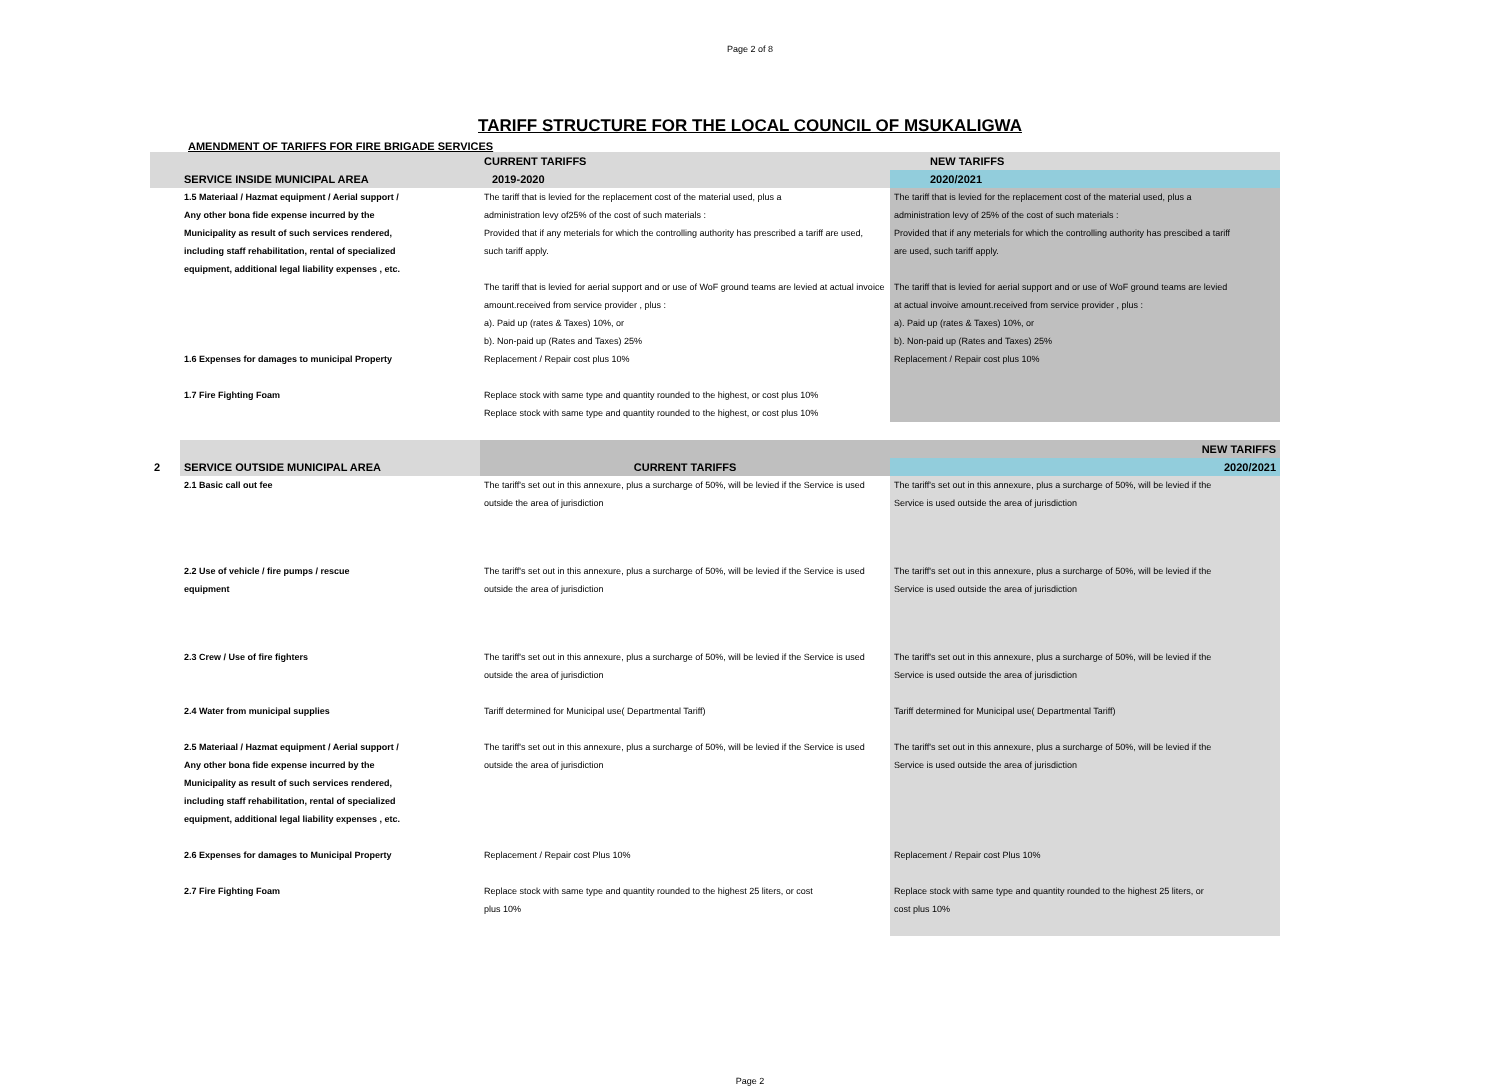Page 2 of 8
TARIFF STRUCTURE FOR THE LOCAL COUNCIL OF MSUKALIGWA
AMENDMENT OF TARIFFS FOR FIRE BRIGADE SERVICES
| | | CURRENT TARIFFS | NEW TARIFFS |
| | SERVICE INSIDE MUNICIPAL AREA | 2019-2020 | 2020/2021 |
| | 1.5 Materiaal / Hazmat equipment / Aerial support / | The tariff that is levied for the replacement cost of the material used, plus a | The tariff that is levied for the replacement cost of the material used, plus a |
| | Any other bona fide expense incurred by the | administration levy of25% of the cost of such materials : | administration levy of 25% of the cost of such materials : |
| | Municipality as result of such services rendered, | Provided that if any meterials for which the controlling authority has prescribed a tariff are used, | Provided that if any meterials for which the controlling authority has prescibed a tariff |
| | including staff rehabilitation, rental of specialized | such tariff apply. | are used, such tariff apply. |
| | equipment, additional legal liability expenses , etc. | | |
| | | The tariff that is levied for aerial support and or use of WoF ground teams are levied at actual invoice | The tariff that is levied for aerial support and or use of WoF ground teams are levied |
| | | amount.received from service provider , plus : | at actual invoive amount.received from service provider , plus : |
| | | a). Paid up (rates & Taxes) 10%, or | a). Paid up (rates & Taxes) 10%, or |
| | | b). Non-paid up (Rates and Taxes) 25% | b). Non-paid up (Rates and Taxes) 25% |
| | 1.6 Expenses for damages to municipal Property | Replacement / Repair cost plus 10% | Replacement / Repair cost plus 10% |
| | 1.7 Fire Fighting Foam | Replace stock with same type and quantity rounded to the highest, or cost plus 10% | |
| | | Replace stock with same type and quantity rounded to the highest, or cost plus 10% | |
| | | | NEW TARIFFS |
| 2 | SERVICE OUTSIDE MUNICIPAL AREA | CURRENT TARIFFS | 2020/2021 |
| | 2.1 Basic call out fee | The tariff's set out in this annexure, plus a surcharge of 50%, will be levied if the Service is used | The tariff's set out in this annexure, plus a surcharge of 50%, will be levied if the |
| | | outside the area of jurisdiction | Service is used outside the area of jurisdiction |
| | 2.2 Use of vehicle / fire pumps / rescue | The tariff's set out in this annexure, plus a surcharge of 50%, will be levied if the Service is used | The tariff's set out in this annexure, plus a surcharge of 50%, will be levied if the |
| | equipment | outside the area of jurisdiction | Service is used outside the area of jurisdiction |
| | 2.3 Crew / Use of fire fighters | The tariff's set out in this annexure, plus a surcharge of 50%, will be levied if the Service is used | The tariff's set out in this annexure, plus a surcharge of 50%, will be levied if the |
| | | outside the area of jurisdiction | Service is used outside the area of jurisdiction |
| | 2.4 Water from municipal supplies | Tariff determined for Municipal use( Departmental Tariff) | Tariff determined for Municipal use( Departmental Tariff) |
| | 2.5 Materiaal / Hazmat equipment / Aerial support / | The tariff's set out in this annexure, plus a surcharge of 50%, will be levied if the Service is used | The tariff's set out in this annexure, plus a surcharge of 50%, will be levied if the |
| | Any other bona fide expense incurred by the | outside the area of jurisdiction | Service is used outside the area of jurisdiction |
| | Municipality as result of such services rendered, | | |
| | including staff rehabilitation, rental of specialized | | |
| | equipment, additional legal liability expenses , etc. | | |
| | 2.6 Expenses for damages to Municipal Property | Replacement / Repair cost Plus 10% | Replacement / Repair cost Plus 10% |
| | 2.7 Fire Fighting Foam | Replace stock with same type and quantity rounded to the highest 25 liters, or cost | Replace stock with same type and quantity rounded to the highest 25 liters, or |
| | | plus 10% | cost plus 10% |
Page 2